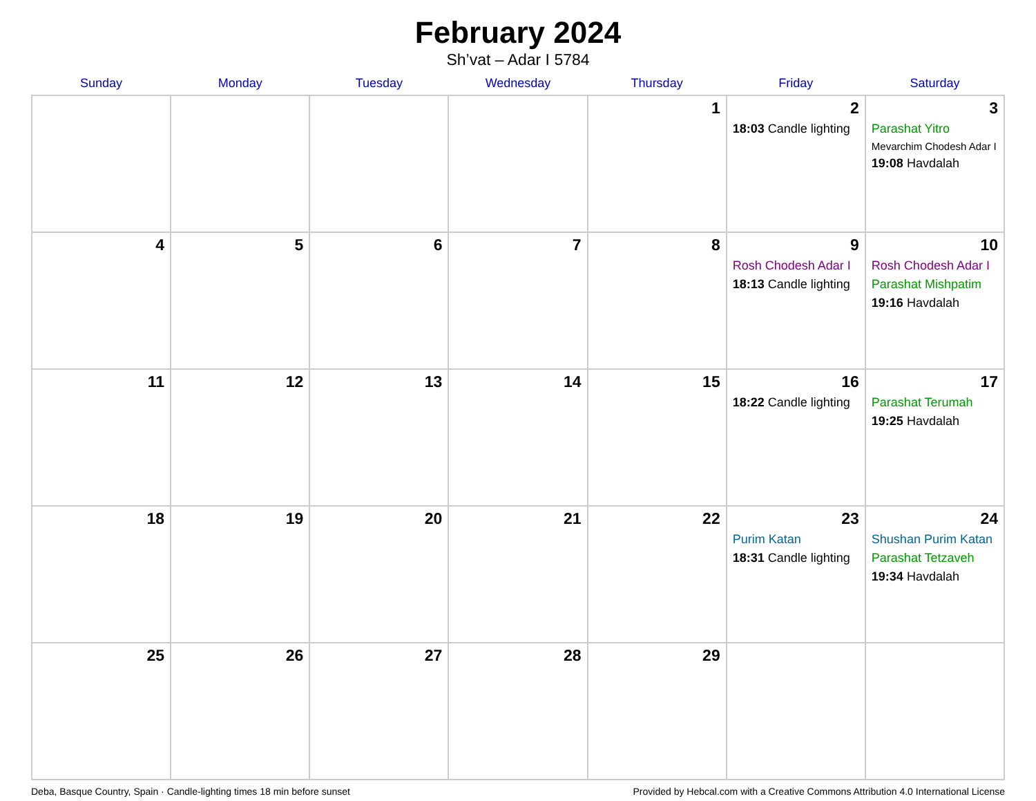February 2024
Sh’vat – Adar I 5784
| Sunday | Monday | Tuesday | Wednesday | Thursday | Friday | Saturday |
| --- | --- | --- | --- | --- | --- | --- |
| | | | | 1 | 2 18:03 Candle lighting | 3 Parashat Yitro Mevarchim Chodesh Adar I 19:08 Havdalah |
| 4 | 5 | 6 | 7 | 8 | 9 Rosh Chodesh Adar I 18:13 Candle lighting | 10 Rosh Chodesh Adar I Parashat Mishpatim 19:16 Havdalah |
| 11 | 12 | 13 | 14 | 15 | 16 18:22 Candle lighting | 17 Parashat Terumah 19:25 Havdalah |
| 18 | 19 | 20 | 21 | 22 | 23 Purim Katan 18:31 Candle lighting | 24 Shushan Purim Katan Parashat Tetzaveh 19:34 Havdalah |
| 25 | 26 | 27 | 28 | 29 | | |
Deba, Basque Country, Spain · Candle-lighting times 18 min before sunset Provided by Hebcal.com with a Creative Commons Attribution 4.0 International License